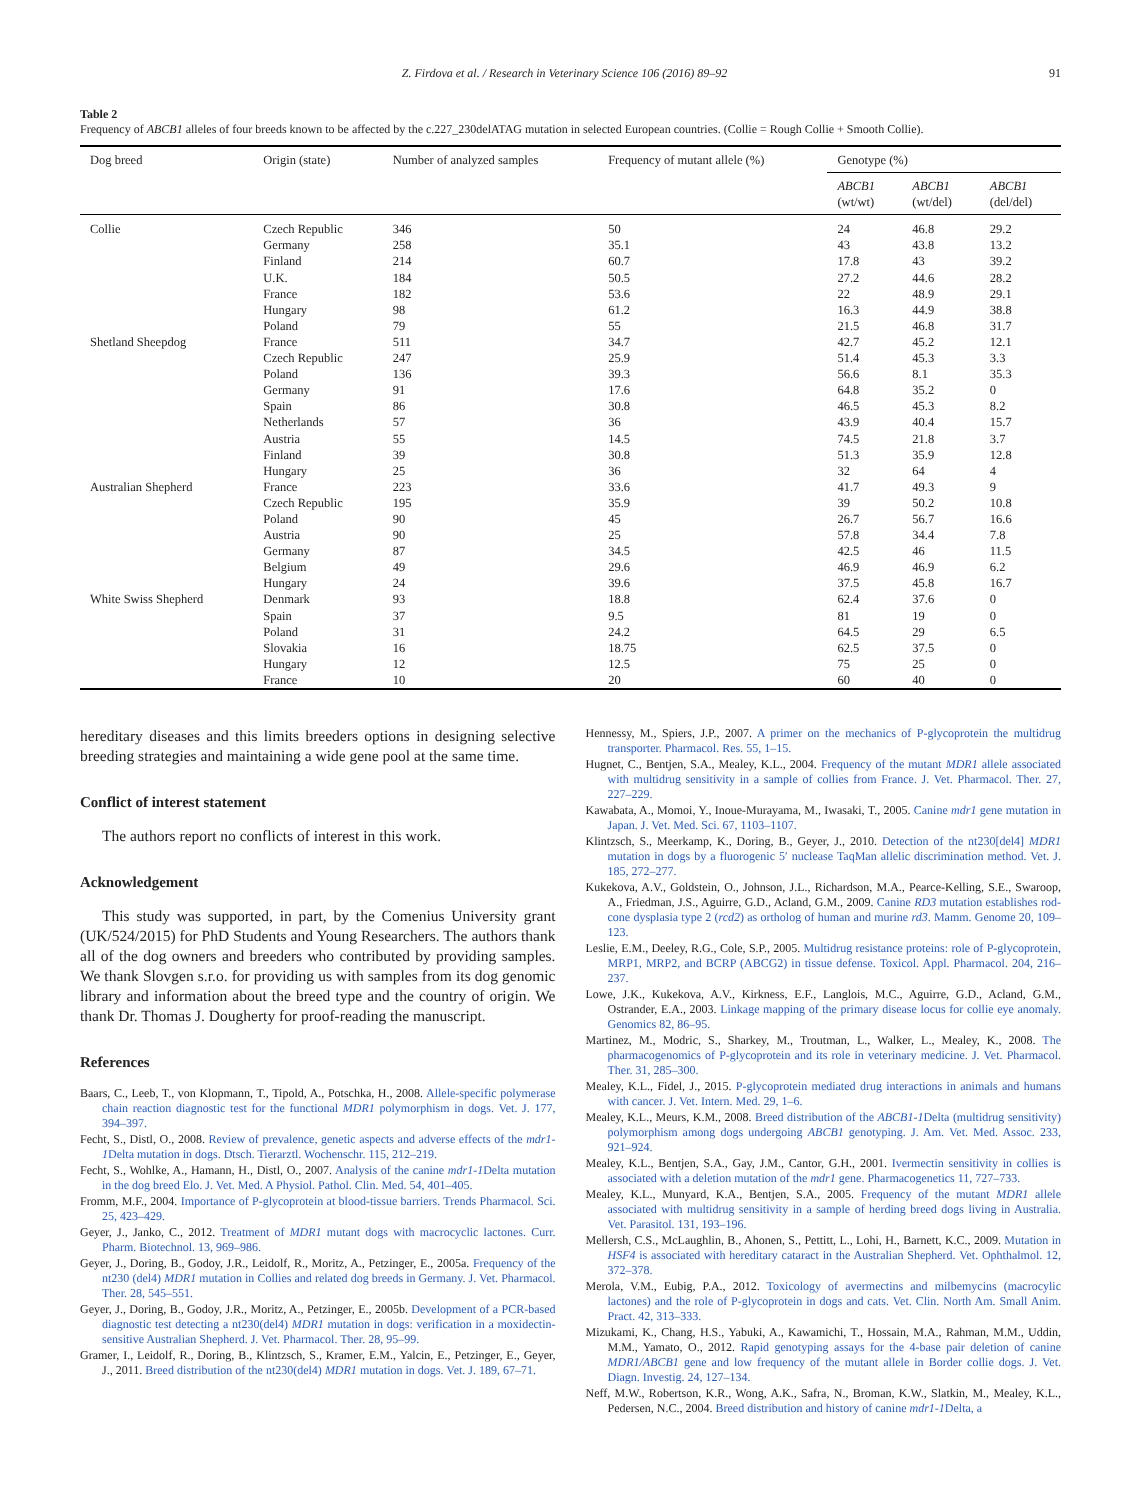Z. Firdova et al. / Research in Veterinary Science 106 (2016) 89–92 91
Table 2
Frequency of ABCB1 alleles of four breeds known to be affected by the c.227_230delATAG mutation in selected European countries. (Collie = Rough Collie + Smooth Collie).
| Dog breed | Origin (state) | Number of analyzed samples | Frequency of mutant allele (%) | Genotype (%) | | |
| --- | --- | --- | --- | --- | --- | --- |
| | | | | ABCB1 (wt/wt) | ABCB1 (wt/del) | ABCB1 (del/del) |
| Collie | Czech Republic | 346 | 50 | 24 | 46.8 | 29.2 |
| | Germany | 258 | 35.1 | 43 | 43.8 | 13.2 |
| | Finland | 214 | 60.7 | 17.8 | 43 | 39.2 |
| | U.K. | 184 | 50.5 | 27.2 | 44.6 | 28.2 |
| | France | 182 | 53.6 | 22 | 48.9 | 29.1 |
| | Hungary | 98 | 61.2 | 16.3 | 44.9 | 38.8 |
| | Poland | 79 | 55 | 21.5 | 46.8 | 31.7 |
| Shetland Sheepdog | France | 511 | 34.7 | 42.7 | 45.2 | 12.1 |
| | Czech Republic | 247 | 25.9 | 51.4 | 45.3 | 3.3 |
| | Poland | 136 | 39.3 | 56.6 | 8.1 | 35.3 |
| | Germany | 91 | 17.6 | 64.8 | 35.2 | 0 |
| | Spain | 86 | 30.8 | 46.5 | 45.3 | 8.2 |
| | Netherlands | 57 | 36 | 43.9 | 40.4 | 15.7 |
| | Austria | 55 | 14.5 | 74.5 | 21.8 | 3.7 |
| | Finland | 39 | 30.8 | 51.3 | 35.9 | 12.8 |
| | Hungary | 25 | 36 | 32 | 64 | 4 |
| Australian Shepherd | France | 223 | 33.6 | 41.7 | 49.3 | 9 |
| | Czech Republic | 195 | 35.9 | 39 | 50.2 | 10.8 |
| | Poland | 90 | 45 | 26.7 | 56.7 | 16.6 |
| | Austria | 90 | 25 | 57.8 | 34.4 | 7.8 |
| | Germany | 87 | 34.5 | 42.5 | 46 | 11.5 |
| | Belgium | 49 | 29.6 | 46.9 | 46.9 | 6.2 |
| | Hungary | 24 | 39.6 | 37.5 | 45.8 | 16.7 |
| White Swiss Shepherd | Denmark | 93 | 18.8 | 62.4 | 37.6 | 0 |
| | Spain | 37 | 9.5 | 81 | 19 | 0 |
| | Poland | 31 | 24.2 | 64.5 | 29 | 6.5 |
| | Slovakia | 16 | 18.75 | 62.5 | 37.5 | 0 |
| | Hungary | 12 | 12.5 | 75 | 25 | 0 |
| | France | 10 | 20 | 60 | 40 | 0 |
hereditary diseases and this limits breeders options in designing selective breeding strategies and maintaining a wide gene pool at the same time.
Conflict of interest statement
The authors report no conflicts of interest in this work.
Acknowledgement
This study was supported, in part, by the Comenius University grant (UK/524/2015) for PhD Students and Young Researchers. The authors thank all of the dog owners and breeders who contributed by providing samples. We thank Slovgen s.r.o. for providing us with samples from its dog genomic library and information about the breed type and the country of origin. We thank Dr. Thomas J. Dougherty for proof-reading the manuscript.
References
Baars, C., Leeb, T., von Klopmann, T., Tipold, A., Potschka, H., 2008. Allele-specific polymerase chain reaction diagnostic test for the functional MDR1 polymorphism in dogs. Vet. J. 177, 394–397.
Fecht, S., Distl, O., 2008. Review of prevalence, genetic aspects and adverse effects of the mdr1-1 Delta mutation in dogs. Dtsch. Tierarztl. Wochenschr. 115, 212–219.
Fecht, S., Wohlke, A., Hamann, H., Distl, O., 2007. Analysis of the canine mdr1-1 Delta mutation in the dog breed Elo. J. Vet. Med. A Physiol. Pathol. Clin. Med. 54, 401–405.
Fromm, M.F., 2004. Importance of P-glycoprotein at blood-tissue barriers. Trends Pharmacol. Sci. 25, 423–429.
Geyer, J., Janko, C., 2012. Treatment of MDR1 mutant dogs with macrocyclic lactones. Curr. Pharm. Biotechnol. 13, 969–986.
Geyer, J., Doring, B., Godoy, J.R., Leidolf, R., Moritz, A., Petzinger, E., 2005a. Frequency of the nt230 (del4) MDR1 mutation in Collies and related dog breeds in Germany. J. Vet. Pharmacol. Ther. 28, 545–551.
Geyer, J., Doring, B., Godoy, J.R., Moritz, A., Petzinger, E., 2005b. Development of a PCR-based diagnostic test detecting a nt230(del4) MDR1 mutation in dogs: verification in a moxidectin-sensitive Australian Shepherd. J. Vet. Pharmacol. Ther. 28, 95–99.
Gramer, I., Leidolf, R., Doring, B., Klintzsch, S., Kramer, E.M., Yalcin, E., Petzinger, E., Geyer, J., 2011. Breed distribution of the nt230(del4) MDR1 mutation in dogs. Vet. J. 189, 67–71.
Hennessy, M., Spiers, J.P., 2007. A primer on the mechanics of P-glycoprotein the multidrug transporter. Pharmacol. Res. 55, 1–15.
Hugnet, C., Bentjen, S.A., Mealey, K.L., 2004. Frequency of the mutant MDR1 allele associated with multidrug sensitivity in a sample of collies from France. J. Vet. Pharmacol. Ther. 27, 227–229.
Kawabata, A., Momoi, Y., Inoue-Murayama, M., Iwasaki, T., 2005. Canine mdr1 gene mutation in Japan. J. Vet. Med. Sci. 67, 1103–1107.
Klintzsch, S., Meerkamp, K., Doring, B., Geyer, J., 2010. Detection of the nt230[del4] MDR1 mutation in dogs by a fluorogenic 5′ nuclease TaqMan allelic discrimination method. Vet. J. 185, 272–277.
Kukekova, A.V., Goldstein, O., Johnson, J.L., Richardson, M.A., Pearce-Kelling, S.E., Swaroop, A., Friedman, J.S., Aguirre, G.D., Acland, G.M., 2009. Canine RD3 mutation establishes rod-cone dysplasia type 2 (rcd2) as ortholog of human and murine rd3. Mamm. Genome 20, 109–123.
Leslie, E.M., Deeley, R.G., Cole, S.P., 2005. Multidrug resistance proteins: role of P-glycoprotein, MRP1, MRP2, and BCRP (ABCG2) in tissue defense. Toxicol. Appl. Pharmacol. 204, 216–237.
Lowe, J.K., Kukekova, A.V., Kirkness, E.F., Langlois, M.C., Aguirre, G.D., Acland, G.M., Ostrander, E.A., 2003. Linkage mapping of the primary disease locus for collie eye anomaly. Genomics 82, 86–95.
Martinez, M., Modric, S., Sharkey, M., Troutman, L., Walker, L., Mealey, K., 2008. The pharmacogenomics of P-glycoprotein and its role in veterinary medicine. J. Vet. Pharmacol. Ther. 31, 285–300.
Mealey, K.L., Fidel, J., 2015. P-glycoprotein mediated drug interactions in animals and humans with cancer. J. Vet. Intern. Med. 29, 1–6.
Mealey, K.L., Meurs, K.M., 2008. Breed distribution of the ABCB1-1 Delta (multidrug sensitivity) polymorphism among dogs undergoing ABCB1 genotyping. J. Am. Vet. Med. Assoc. 233, 921–924.
Mealey, K.L., Bentjen, S.A., Gay, J.M., Cantor, G.H., 2001. Ivermectin sensitivity in collies is associated with a deletion mutation of the mdr1 gene. Pharmacogenetics 11, 727–733.
Mealey, K.L., Munyard, K.A., Bentjen, S.A., 2005. Frequency of the mutant MDR1 allele associated with multidrug sensitivity in a sample of herding breed dogs living in Australia. Vet. Parasitol. 131, 193–196.
Mellersh, C.S., McLaughlin, B., Ahonen, S., Pettitt, L., Lohi, H., Barnett, K.C., 2009. Mutation in HSF4 is associated with hereditary cataract in the Australian Shepherd. Vet. Ophthalmol. 12, 372–378.
Merola, V.M., Eubig, P.A., 2012. Toxicology of avermectins and milbemycins (macrocylic lactones) and the role of P-glycoprotein in dogs and cats. Vet. Clin. North Am. Small Anim. Pract. 42, 313–333.
Mizukami, K., Chang, H.S., Yabuki, A., Kawamichi, T., Hossain, M.A., Rahman, M.M., Uddin, M.M., Yamato, O., 2012. Rapid genotyping assays for the 4-base pair deletion of canine MDR1/ABCB1 gene and low frequency of the mutant allele in Border collie dogs. J. Vet. Diagn. Investig. 24, 127–134.
Neff, M.W., Robertson, K.R., Wong, A.K., Safra, N., Broman, K.W., Slatkin, M., Mealey, K.L., Pedersen, N.C., 2004. Breed distribution and history of canine mdr1-1 Delta, a